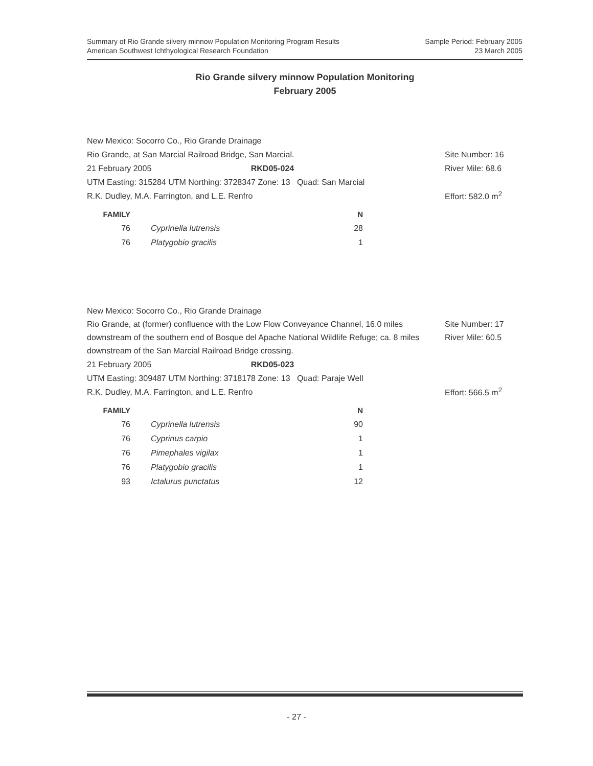Summary of Rio Grande silvery minnow Population Monitoring Program Results
American Southwest Ichthyological Research Foundation
Sample Period: February 2005
23 March 2005
Rio Grande silvery minnow Population Monitoring
February 2005
New Mexico: Socorro Co., Rio Grande Drainage
Rio Grande, at San Marcial Railroad Bridge, San Marcial.
Site Number: 16
21 February 2005 RKD05-024
River Mile: 68.6
UTM Easting: 315284 UTM Northing: 3728347 Zone: 13 Quad: San Marcial
R.K. Dudley, M.A. Farrington, and L.E. Renfro
Effort: 582.0 m<sup>2</sup>
| FAMILY | | | N |
| --- | --- | --- | --- |
| 76 | | Cyprinella lutrensis | 28 |
| 76 | | Platygobio gracilis | 1 |
New Mexico: Socorro Co., Rio Grande Drainage
Rio Grande, at (former) confluence with the Low Flow Conveyance Channel, 16.0 miles downstream of the southern end of Bosque del Apache National Wildlife Refuge; ca. 8 miles downstream of the San Marcial Railroad Bridge crossing.
Site Number: 17
River Mile: 60.5
21 February 2005 RKD05-023
UTM Easting: 309487 UTM Northing: 3718178 Zone: 13 Quad: Paraje Well
R.K. Dudley, M.A. Farrington, and L.E. Renfro
Effort: 566.5 m<sup>2</sup>
| FAMILY | | | N |
| --- | --- | --- | --- |
| 76 | | Cyprinella lutrensis | 90 |
| 76 | | Cyprinus carpio | 1 |
| 76 | | Pimephales vigilax | 1 |
| 76 | | Platygobio gracilis | 1 |
| 93 | | Ictalurus punctatus | 12 |
- 27 -